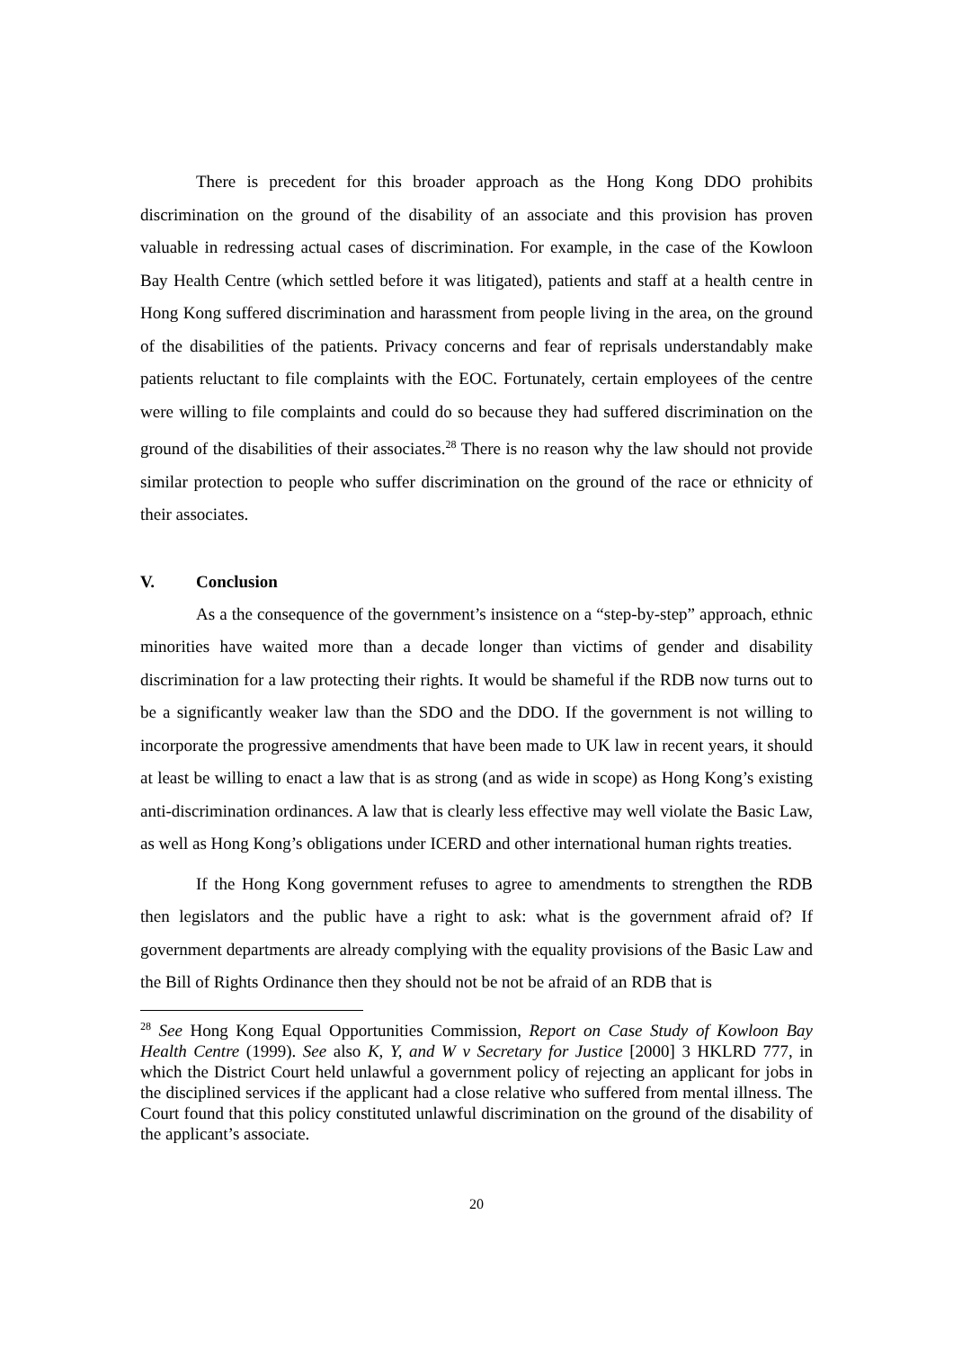There is precedent for this broader approach as the Hong Kong DDO prohibits discrimination on the ground of the disability of an associate and this provision has proven valuable in redressing actual cases of discrimination. For example, in the case of the Kowloon Bay Health Centre (which settled before it was litigated), patients and staff at a health centre in Hong Kong suffered discrimination and harassment from people living in the area, on the ground of the disabilities of the patients. Privacy concerns and fear of reprisals understandably make patients reluctant to file complaints with the EOC. Fortunately, certain employees of the centre were willing to file complaints and could do so because they had suffered discrimination on the ground of the disabilities of their associates.<sup>28</sup> There is no reason why the law should not provide similar protection to people who suffer discrimination on the ground of the race or ethnicity of their associates.
V. Conclusion
As a the consequence of the government’s insistence on a “step-by-step” approach, ethnic minorities have waited more than a decade longer than victims of gender and disability discrimination for a law protecting their rights. It would be shameful if the RDB now turns out to be a significantly weaker law than the SDO and the DDO. If the government is not willing to incorporate the progressive amendments that have been made to UK law in recent years, it should at least be willing to enact a law that is as strong (and as wide in scope) as Hong Kong’s existing anti-discrimination ordinances. A law that is clearly less effective may well violate the Basic Law, as well as Hong Kong’s obligations under ICERD and other international human rights treaties.
If the Hong Kong government refuses to agree to amendments to strengthen the RDB then legislators and the public have a right to ask: what is the government afraid of? If government departments are already complying with the equality provisions of the Basic Law and the Bill of Rights Ordinance then they should not be not be afraid of an RDB that is
<sup>28</sup> See Hong Kong Equal Opportunities Commission, Report on Case Study of Kowloon Bay Health Centre (1999). See also K, Y, and W v Secretary for Justice [2000] 3 HKLRD 777, in which the District Court held unlawful a government policy of rejecting an applicant for jobs in the disciplined services if the applicant had a close relative who suffered from mental illness. The Court found that this policy constituted unlawful discrimination on the ground of the disability of the applicant’s associate.
20